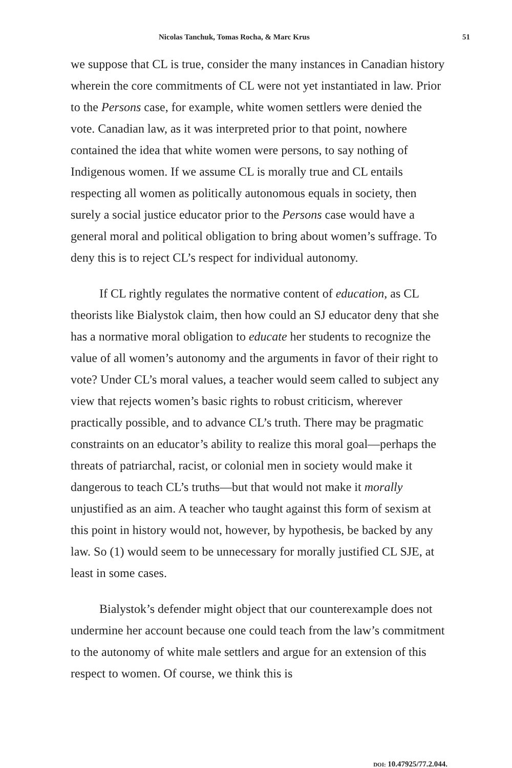Nicolas Tanchuk, Tomas Rocha, & Marc Krus 51
we suppose that CL is true, consider the many instances in Canadian history wherein the core commitments of CL were not yet instantiated in law. Prior to the Persons case, for example, white women settlers were denied the vote. Canadian law, as it was interpreted prior to that point, nowhere contained the idea that white women were persons, to say nothing of Indigenous women. If we assume CL is morally true and CL entails respecting all women as politically autonomous equals in society, then surely a social justice educator prior to the Persons case would have a general moral and political obligation to bring about women’s suffrage. To deny this is to reject CL’s respect for individual autonomy.
If CL rightly regulates the normative content of education, as CL theorists like Bialystok claim, then how could an SJ educator deny that she has a normative moral obligation to educate her students to recognize the value of all women’s autonomy and the arguments in favor of their right to vote? Under CL’s moral values, a teacher would seem called to subject any view that rejects women’s basic rights to robust criticism, wherever practically possible, and to advance CL’s truth. There may be pragmatic constraints on an educator’s ability to realize this moral goal—perhaps the threats of patriarchal, racist, or colonial men in society would make it dangerous to teach CL’s truths—but that would not make it morally unjustified as an aim. A teacher who taught against this form of sexism at this point in history would not, however, by hypothesis, be backed by any law. So (1) would seem to be unnecessary for morally justified CL SJE, at least in some cases.
Bialystok’s defender might object that our counterexample does not undermine her account because one could teach from the law’s commitment to the autonomy of white male settlers and argue for an extension of this respect to women. Of course, we think this is
DOI: 10.47925/77.2.044.